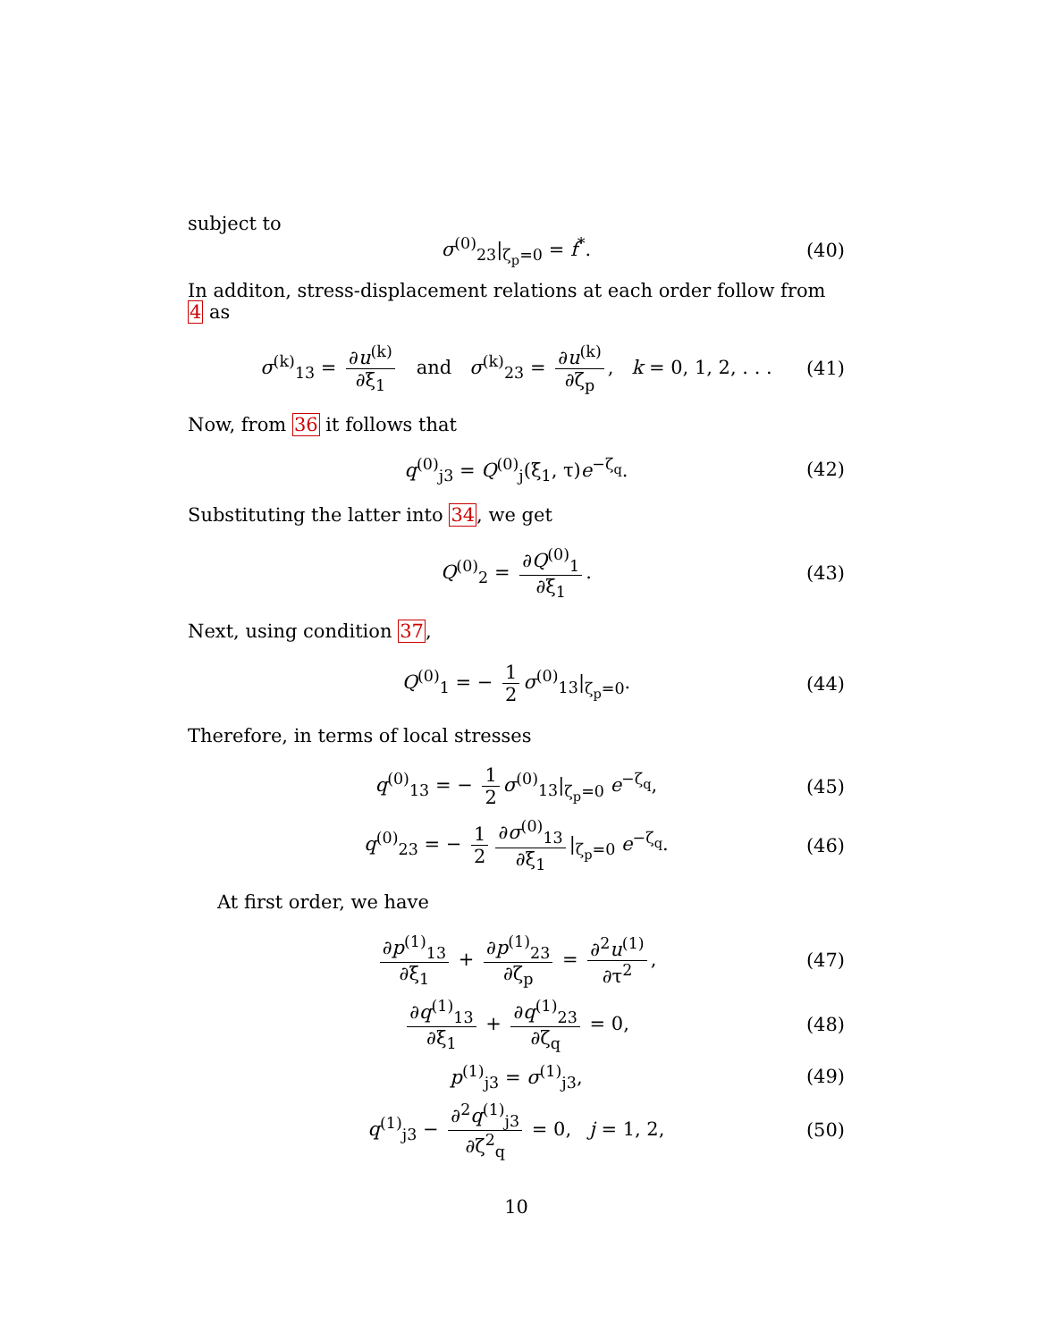subject to
σ<sup>(0)</sup><sub>23</sub>|<sub>ζ<sub>p</sub>=0</sub> = f<sup>*</sup>. (40)
In additon, stress-displacement relations at each order follow from 4 as
σ<sup>(k)</sup><sub>13</sub> = ∂u<sup>(k)</sup> ∂ξ<sub>1</sub> and σ<sup>(k)</sup><sub>23</sub> = ∂u<sup>(k)</sup> ∂ζ<sub>p</sub>, k = 0, 1, 2, . . . (41)
Now, from 36 it follows that
q<sup>(0)</sup><sub>j3</sub> = Q<sup>(0)</sup><sub>j</sub>(ξ<sub>1</sub>, τ)e<sup>−ζ<sub>q</sub></sup>. (42)
Substituting the latter into 34, we get
Q<sup>(0)</sup><sub>2</sub> = ∂Q<sup>(0)</sup><sub>1</sub> ∂ξ<sub>1</sub>. (43)
Next, using condition 37,
Q<sup>(0)</sup><sub>1</sub> = − 1 2 σ<sup>(0)</sup><sub>13</sub>|<sub>ζ<sub>p</sub>=0</sub>. (44)
Therefore, in terms of local stresses
q<sup>(0)</sup><sub>13</sub> = − 1 2 σ<sup>(0)</sup><sub>13</sub>|<sub>ζ<sub>p</sub>=0</sub> e<sup>−ζ<sub>q</sub></sup>, (45)
q<sup>(0)</sup><sub>23</sub> = − 1 2 ∂σ<sup>(0)</sup><sub>13</sub> ∂ξ<sub>1</sub> |<sub>ζ<sub>p</sub>=0</sub> e<sup>−ζ<sub>q</sub></sup>. (46)
At first order, we have
∂p<sup>(1)</sup><sub>13</sub> ∂ξ<sub>1</sub> + ∂p<sup>(1)</sup><sub>23</sub> ∂ζ<sub>p</sub> = ∂<sup>2</sup>u<sup>(1)</sup> ∂τ<sup>2</sup>, (47)
∂q<sup>(1)</sup><sub>13</sub> ∂ξ<sub>1</sub> + ∂q<sup>(1)</sup><sub>23</sub> ∂ζ<sub>q</sub> = 0, (48)
p<sup>(1)</sup><sub>j3</sub> = σ<sup>(1)</sup><sub>j3</sub>, (49)
q<sup>(1)</sup><sub>j3</sub> − ∂<sup>2</sup>q<sup>(1)</sup><sub>j3</sub> ∂ζ<sup>2</sup><sub>q</sub> = 0, j = 1, 2, (50)
10